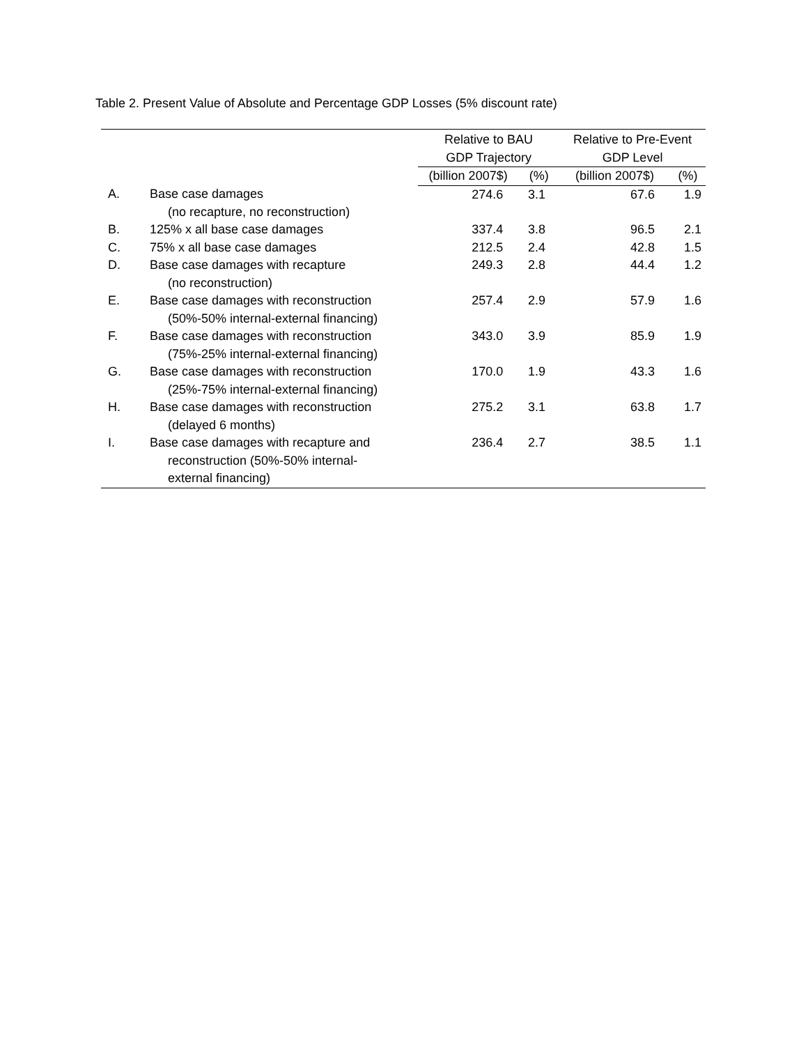Table 2. Present Value of Absolute and Percentage GDP Losses (5% discount rate)
| | | Relative to BAU GDP Trajectory | | Relative to Pre-Event GDP Level | |
| --- | --- | --- | --- | --- | --- |
| | | (billion 2007$) | (%) | (billion 2007$) | (%) |
| A. | Base case damages (no recapture, no reconstruction) | 274.6 | 3.1 | 67.6 | 1.9 |
| B. | 125% x all base case damages | 337.4 | 3.8 | 96.5 | 2.1 |
| C. | 75% x all base case damages | 212.5 | 2.4 | 42.8 | 1.5 |
| D. | Base case damages with recapture (no reconstruction) | 249.3 | 2.8 | 44.4 | 1.2 |
| E. | Base case damages with reconstruction (50%-50% internal-external financing) | 257.4 | 2.9 | 57.9 | 1.6 |
| F. | Base case damages with reconstruction (75%-25% internal-external financing) | 343.0 | 3.9 | 85.9 | 1.9 |
| G. | Base case damages with reconstruction (25%-75% internal-external financing) | 170.0 | 1.9 | 43.3 | 1.6 |
| H. | Base case damages with reconstruction (delayed 6 months) | 275.2 | 3.1 | 63.8 | 1.7 |
| I. | Base case damages with recapture and reconstruction (50%-50% internal- external financing) | 236.4 | 2.7 | 38.5 | 1.1 |